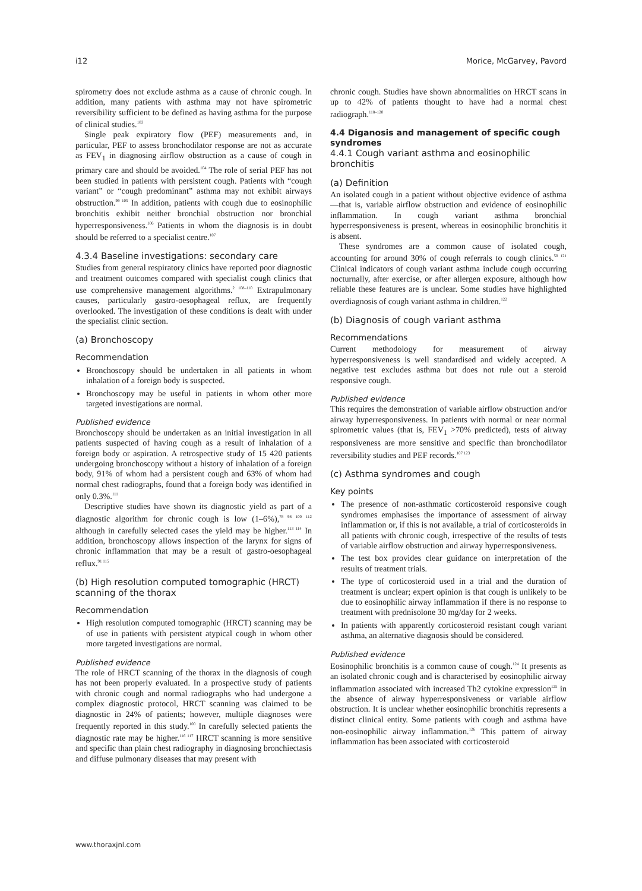i12 Morice, McGarvey, Pavord
spirometry does not exclude asthma as a cause of chronic cough. In addition, many patients with asthma may not have spirometric reversibility sufficient to be defined as having asthma for the purpose of clinical studies.<sup>103</sup>
Single peak expiratory flow (PEF) measurements and, in particular, PEF to assess bronchodilator response are not as accurate as FEV<sub>1</sub> in diagnosing airflow obstruction as a cause of cough in primary care and should be avoided.<sup>104</sup> The role of serial PEF has not been studied in patients with persistent cough. Patients with “cough variant” or “cough predominant” asthma may not exhibit airways obstruction.<sup>99 105</sup> In addition, patients with cough due to eosinophilic bronchitis exhibit neither bronchial obstruction nor bronchial hyperresponsiveness.<sup>106</sup> Patients in whom the diagnosis is in doubt should be referred to a specialist centre.<sup>107</sup>
4.3.4 Baseline investigations: secondary care
Studies from general respiratory clinics have reported poor diagnostic and treatment outcomes compared with specialist cough clinics that use comprehensive management algorithms.<sup>2 108–110</sup> Extrapulmonary causes, particularly gastro-oesophageal reflux, are frequently overlooked. The investigation of these conditions is dealt with under the specialist clinic section.
(a) Bronchoscopy
Recommendation
Bronchoscopy should be undertaken in all patients in whom inhalation of a foreign body is suspected.
Bronchoscopy may be useful in patients in whom other more targeted investigations are normal.
Published evidence
Bronchoscopy should be undertaken as an initial investigation in all patients suspected of having cough as a result of inhalation of a foreign body or aspiration. A retrospective study of 15 420 patients undergoing bronchoscopy without a history of inhalation of a foreign body, 91% of whom had a persistent cough and 63% of whom had normal chest radiographs, found that a foreign body was identified in only 0.3%.<sup>111</sup>
Descriptive studies have shown its diagnostic yield as part of a diagnostic algorithm for chronic cough is low (1–6%),<sup>78 98 100 112</sup> although in carefully selected cases the yield may be higher.<sup>113 114</sup> In addition, bronchoscopy allows inspection of the larynx for signs of chronic inflammation that may be a result of gastro-oesophageal reflux.<sup>91 115</sup>
(b) High resolution computed tomographic (HRCT) scanning of the thorax
Recommendation
High resolution computed tomographic (HRCT) scanning may be of use in patients with persistent atypical cough in whom other more targeted investigations are normal.
Published evidence
The role of HRCT scanning of the thorax in the diagnosis of cough has not been properly evaluated. In a prospective study of patients with chronic cough and normal radiographs who had undergone a complex diagnostic protocol, HRCT scanning was claimed to be diagnostic in 24% of patients; however, multiple diagnoses were frequently reported in this study.<sup>100</sup> In carefully selected patients the diagnostic rate may be higher.<sup>116 117</sup> HRCT scanning is more sensitive and specific than plain chest radiography in diagnosing bronchiectasis and diffuse pulmonary diseases that may present with
chronic cough. Studies have shown abnormalities on HRCT scans in up to 42% of patients thought to have had a normal chest radiograph.<sup>118–120</sup>
4.4 Diganosis and management of specific cough syndromes
4.4.1 Cough variant asthma and eosinophilic bronchitis
(a) Definition
An isolated cough in a patient without objective evidence of asthma—that is, variable airflow obstruction and evidence of eosinophilic inflammation. In cough variant asthma bronchial hyperresponsiveness is present, whereas in eosinophilic bronchitis it is absent.
These syndromes are a common cause of isolated cough, accounting for around 30% of cough referrals to cough clinics.<sup>50 121</sup> Clinical indicators of cough variant asthma include cough occurring nocturnally, after exercise, or after allergen exposure, although how reliable these features are is unclear. Some studies have highlighted overdiagnosis of cough variant asthma in children.<sup>122</sup>
(b) Diagnosis of cough variant asthma
Recommendations
Current methodology for measurement of airway hyperresponsiveness is well standardised and widely accepted. A negative test excludes asthma but does not rule out a steroid responsive cough.
Published evidence
This requires the demonstration of variable airflow obstruction and/or airway hyperresponsiveness. In patients with normal or near normal spirometric values (that is, FEV<sub>1</sub> >70% predicted), tests of airway responsiveness are more sensitive and specific than bronchodilator reversibility studies and PEF records.<sup>107 123</sup>
(c) Asthma syndromes and cough
Key points
The presence of non-asthmatic corticosteroid responsive cough syndromes emphasises the importance of assessment of airway inflammation or, if this is not available, a trial of corticosteroids in all patients with chronic cough, irrespective of the results of tests of variable airflow obstruction and airway hyperresponsiveness.
The test box provides clear guidance on interpretation of the results of treatment trials.
The type of corticosteroid used in a trial and the duration of treatment is unclear; expert opinion is that cough is unlikely to be due to eosinophilic airway inflammation if there is no response to treatment with prednisolone 30 mg/day for 2 weeks.
In patients with apparently corticosteroid resistant cough variant asthma, an alternative diagnosis should be considered.
Published evidence
Eosinophilic bronchitis is a common cause of cough.<sup>124</sup> It presents as an isolated chronic cough and is characterised by eosinophilic airway inflammation associated with increased Th2 cytokine expression<sup>125</sup> in the absence of airway hyperresponsiveness or variable airflow obstruction. It is unclear whether eosinophilic bronchitis represents a distinct clinical entity. Some patients with cough and asthma have non-eosinophilic airway inflammation.<sup>126</sup> This pattern of airway inflammation has been associated with corticosteroid
www.thoraxjnl.com